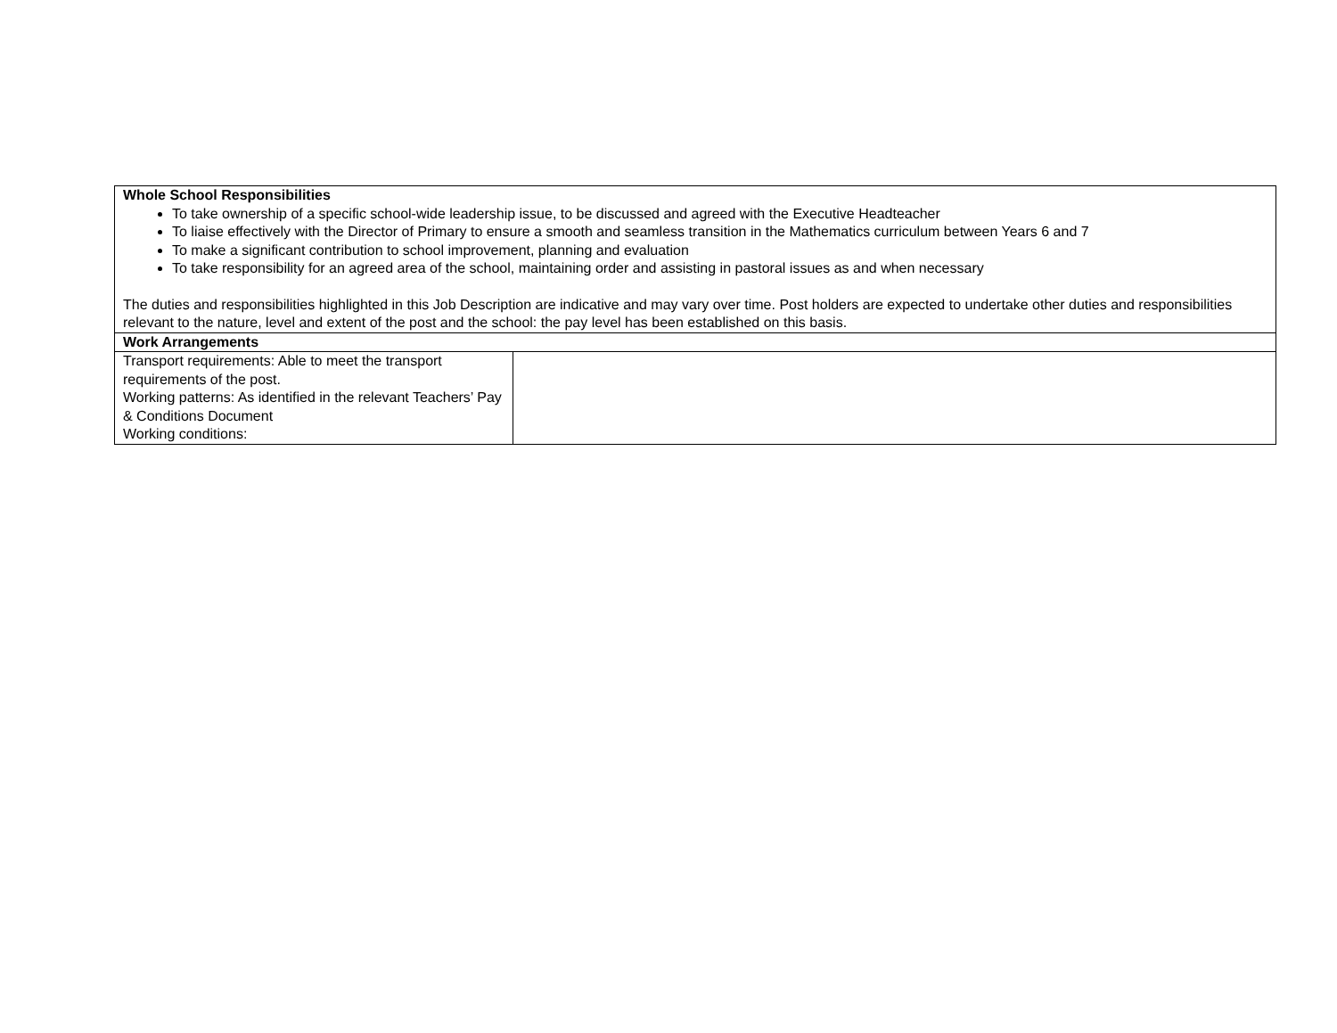| Whole School Responsibilities To take ownership of a specific school-wide leadership issue, to be discussed and agreed with the Executive Headteacher To liaise effectively with the Director of Primary to ensure a smooth and seamless transition in the Mathematics curriculum between Years 6 and 7 To make a significant contribution to school improvement, planning and evaluation To take responsibility for an agreed area of the school, maintaining order and assisting in pastoral issues as and when necessary The duties and responsibilities highlighted in this Job Description are indicative and may vary over time. Post holders are expected to undertake other duties and responsibilities relevant to the nature, level and extent of the post and the school: the pay level has been established on this basis. | |
| Work Arrangements | |
| Transport requirements: Able to meet the transport requirements of the post. Working patterns: As identified in the relevant Teachers’ Pay & Conditions Document Working conditions: | |